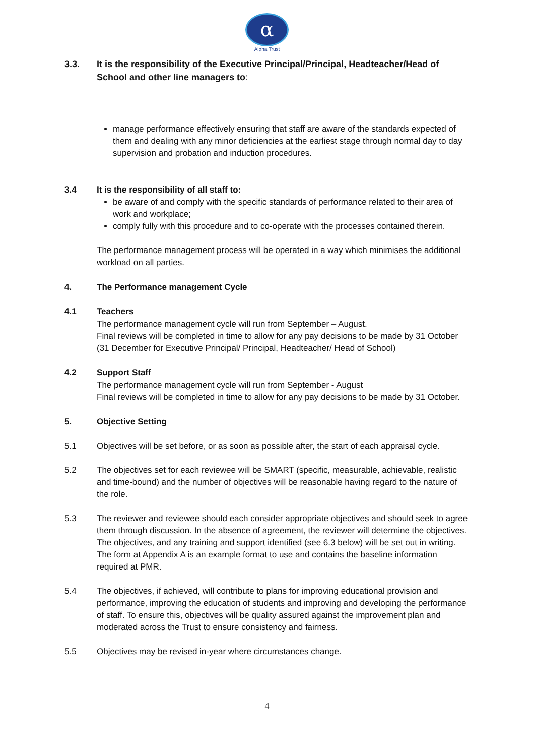α
Alpha Trust
3.3. It is the responsibility of the Executive Principal/Principal, Headteacher/Head of School and other line managers to:
manage performance effectively ensuring that staff are aware of the standards expected of them and dealing with any minor deficiencies at the earliest stage through normal day to day supervision and probation and induction procedures.
3.4 It is the responsibility of all staff to:
be aware of and comply with the specific standards of performance related to their area of work and workplace;
comply fully with this procedure and to co-operate with the processes contained therein.
The performance management process will be operated in a way which minimises the additional workload on all parties.
4. The Performance management Cycle
4.1 Teachers
The performance management cycle will run from September – August.
Final reviews will be completed in time to allow for any pay decisions to be made by 31 October (31 December for Executive Principal/ Principal, Headteacher/ Head of School)
4.2 Support Staff
The performance management cycle will run from September - August
Final reviews will be completed in time to allow for any pay decisions to be made by 31 October.
5. Objective Setting
5.1 Objectives will be set before, or as soon as possible after, the start of each appraisal cycle.
5.2 The objectives set for each reviewee will be SMART (specific, measurable, achievable, realistic and time-bound) and the number of objectives will be reasonable having regard to the nature of the role.
5.3 The reviewer and reviewee should each consider appropriate objectives and should seek to agree them through discussion. In the absence of agreement, the reviewer will determine the objectives. The objectives, and any training and support identified (see 6.3 below) will be set out in writing. The form at Appendix A is an example format to use and contains the baseline information required at PMR.
5.4 The objectives, if achieved, will contribute to plans for improving educational provision and performance, improving the education of students and improving and developing the performance of staff. To ensure this, objectives will be quality assured against the improvement plan and moderated across the Trust to ensure consistency and fairness.
5.5 Objectives may be revised in-year where circumstances change.
4